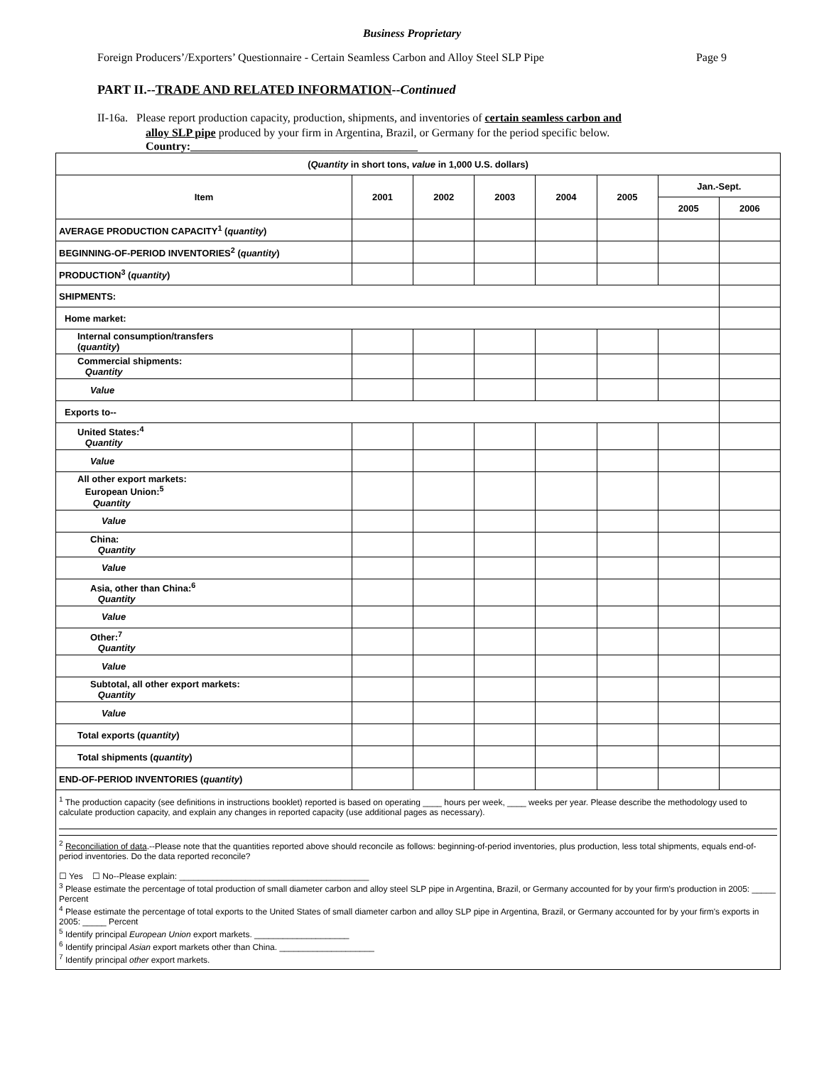Business Proprietary
Foreign Producers’/Exporters’ Questionnaire - Certain Seamless Carbon and Alloy Steel SLP Pipe Page 9
PART II.--TRADE AND RELATED INFORMATION--Continued
II-16a. Please report production capacity, production, shipments, and inventories of certain seamless carbon and
alloy SLP pipe produced by your firm in Argentina, Brazil, or Germany for the period specific below.
Country:________________________________________
| ( Quantity in short tons, value in 1,000 U.S. dollars) | | | | | | | |
| --- | --- | --- | --- | --- | --- | --- | --- |
| Item | 2001 | 2002 | 2003 | 2004 | 2005 | Jan.-Sept. | |
| | | | | | | 2005 | 2006 |
| AVERAGE PRODUCTION CAPACITY<sup>1</sup> ( quantity ) | | | | | | | |
| BEGINNING-OF-PERIOD INVENTORIES<sup>2</sup> ( quantity ) | | | | | | | |
| PRODUCTION<sup>3</sup> ( quantity ) | | | | | | | |
| SHIPMENTS: | | | | | | | |
| Home market: | | | | | | | |
| Internal consumption/transfers ( quantity ) | | | | | | | |
| Commercial shipments: Quantity | | | | | | | |
| Value | | | | | | | |
| Exports to-- | | | | | | | |
| United States:<sup>4</sup> Quantity | | | | | | | |
| Value | | | | | | | |
| All other export markets: European Union:<sup>5</sup> Quantity | | | | | | | |
| Value | | | | | | | |
| China: Quantity | | | | | | | |
| Value | | | | | | | |
| Asia, other than China:<sup>6</sup> Quantity | | | | | | | |
| Value | | | | | | | |
| Other:<sup>7</sup> Quantity | | | | | | | |
| Value | | | | | | | |
| Subtotal, all other export markets: Quantity | | | | | | | |
| Value | | | | | | | |
| Total exports ( quantity ) | | | | | | | |
| Total shipments ( quantity ) | | | | | | | |
| END-OF-PERIOD INVENTORIES ( quantity ) | | | | | | | |
| <sup>1</sup> The production capacity (see definitions in instructions booklet) reported is based on operating ____ hours per week, ____ weeks per year. Please describe the methodology used to calculate production capacity, and explain any changes in reported capacity (use additional pages as necessary). <sup>2</sup> Reconciliation of data .--Please note that the quantities reported above should reconcile as follows: beginning-of-period inventories, plus production, less total shipments, equals end-of-period inventories. Do the data reported reconcile? ☐ Yes ☐ No--Please explain: ________________________________________ <sup>3</sup> Please estimate the percentage of total production of small diameter carbon and alloy steel SLP pipe in Argentina, Brazil, or Germany accounted for by your firm's production in 2005: _____ Percent <sup>4</sup> Please estimate the percentage of total exports to the United States of small diameter carbon and alloy SLP pipe in Argentina, Brazil, or Germany accounted for by your firm's exports in 2005: _____ Percent <sup>5</sup> Identify principal European Union export markets. ____________________ <sup>6</sup> Identify principal Asian export markets other than China. ____________________ <sup>7</sup> Identify principal other export markets. | | | | | | | |